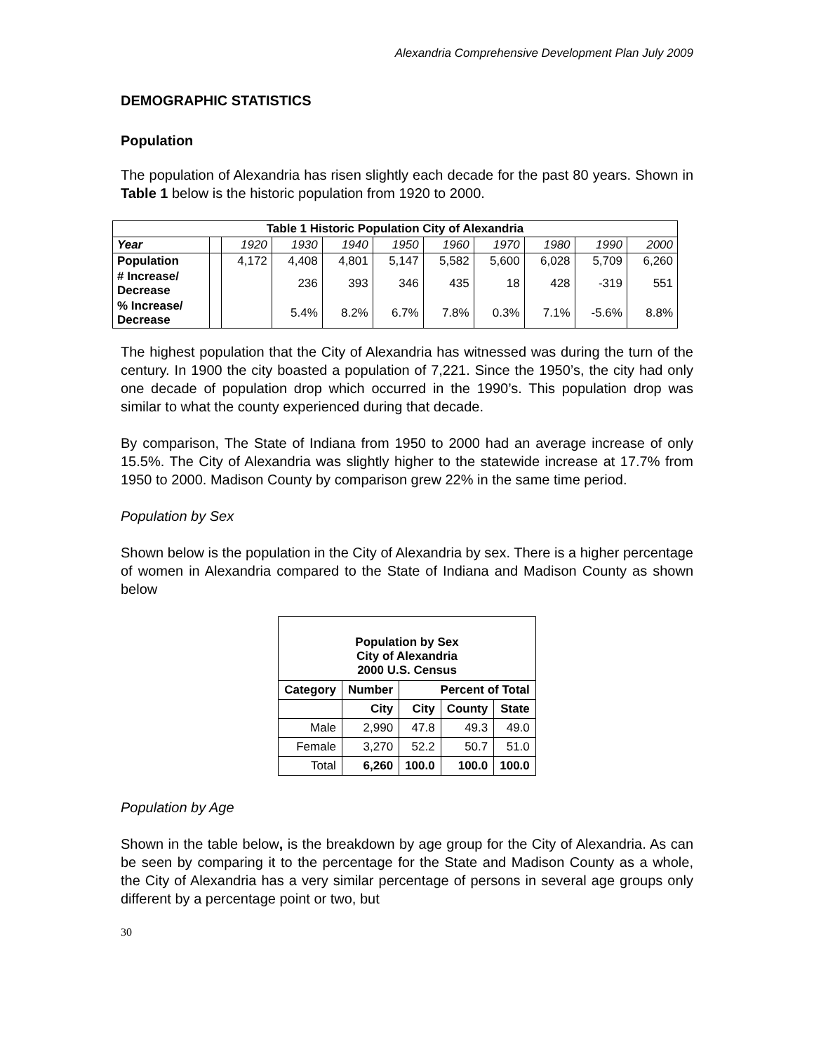Alexandria Comprehensive Development Plan July 2009
DEMOGRAPHIC STATISTICS
Population
The population of Alexandria has risen slightly each decade for the past 80 years. Shown in Table 1 below is the historic population from 1920 to 2000.
| Table 1 Historic Population City of Alexandria | | | | | | | | | | |
| --- | --- | --- | --- | --- | --- | --- | --- | --- | --- | --- |
| Year | | 1920 | 1930 | 1940 | 1950 | 1960 | 1970 | 1980 | 1990 | 2000 |
| Population | | 4,172 | 4,408 | 4,801 | 5,147 | 5,582 | 5,600 | 6,028 | 5,709 | 6,260 |
| # Increase/ Decrease | | | 236 | 393 | 346 | 435 | 18 | 428 | -319 | 551 |
| % Increase/ Decrease | | | 5.4% | 8.2% | 6.7% | 7.8% | 0.3% | 7.1% | -5.6% | 8.8% |
The highest population that the City of Alexandria has witnessed was during the turn of the century. In 1900 the city boasted a population of 7,221. Since the 1950’s, the city had only one decade of population drop which occurred in the 1990’s. This population drop was similar to what the county experienced during that decade.
By comparison, The State of Indiana from 1950 to 2000 had an average increase of only 15.5%. The City of Alexandria was slightly higher to the statewide increase at 17.7% from 1950 to 2000. Madison County by comparison grew 22% in the same time period.
Population by Sex
Shown below is the population in the City of Alexandria by sex. There is a higher percentage of women in Alexandria compared to the State of Indiana and Madison County as shown below
| Population by Sex City of Alexandria 2000 U.S. Census | | | | |
| --- | --- | --- | --- | --- |
| Category | Number | Percent of Total | | |
| | City | City | County | State |
| Male | 2,990 | 47.8 | 49.3 | 49.0 |
| Female | 3,270 | 52.2 | 50.7 | 51.0 |
| Total | 6,260 | 100.0 | 100.0 | 100.0 |
Population by Age
Shown in the table below, is the breakdown by age group for the City of Alexandria. As can be seen by comparing it to the percentage for the State and Madison County as a whole, the City of Alexandria has a very similar percentage of persons in several age groups only different by a percentage point or two, but
30